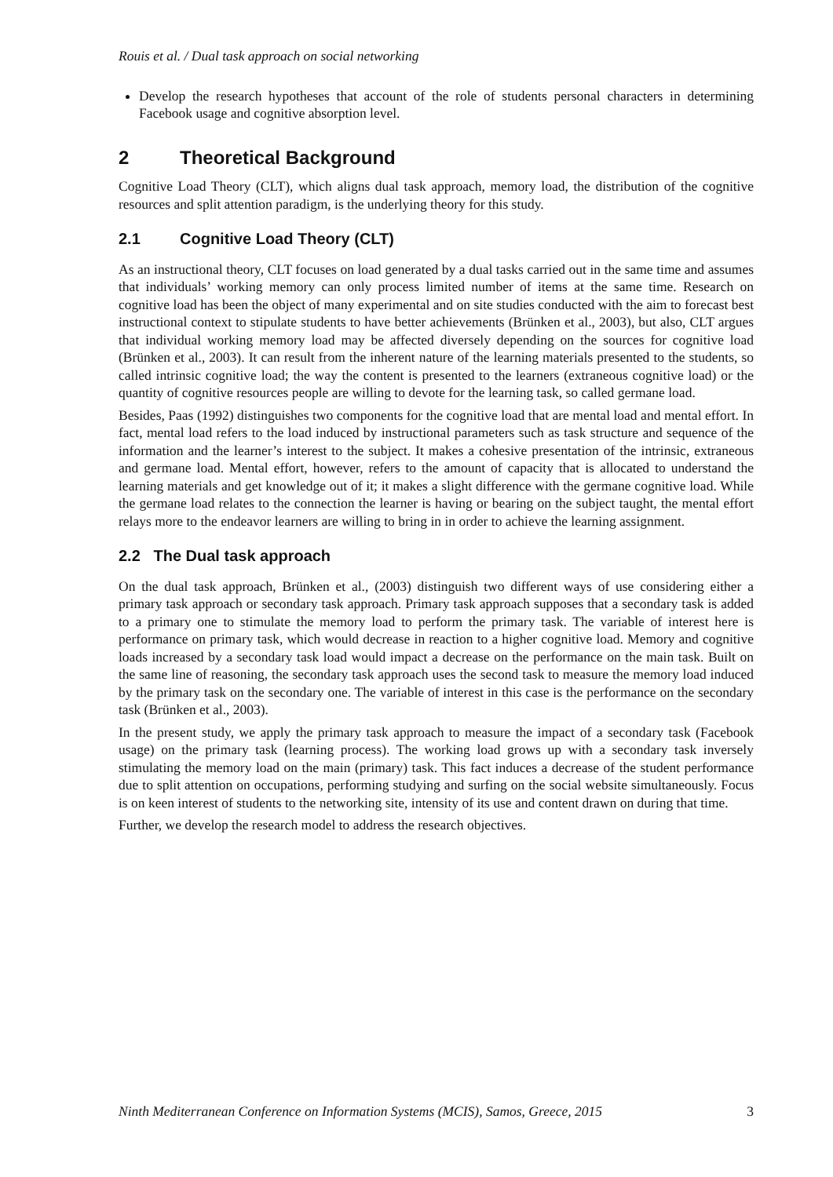Rouis et al. / Dual task approach on social networking
Develop the research hypotheses that account of the role of students personal characters in determining Facebook usage and cognitive absorption level.
2 Theoretical Background
Cognitive Load Theory (CLT), which aligns dual task approach, memory load, the distribution of the cognitive resources and split attention paradigm, is the underlying theory for this study.
2.1 Cognitive Load Theory (CLT)
As an instructional theory, CLT focuses on load generated by a dual tasks carried out in the same time and assumes that individuals’ working memory can only process limited number of items at the same time. Research on cognitive load has been the object of many experimental and on site studies conducted with the aim to forecast best instructional context to stipulate students to have better achievements (Brünken et al., 2003), but also, CLT argues that individual working memory load may be affected diversely depending on the sources for cognitive load (Brünken et al., 2003). It can result from the inherent nature of the learning materials presented to the students, so called intrinsic cognitive load; the way the content is presented to the learners (extraneous cognitive load) or the quantity of cognitive resources people are willing to devote for the learning task, so called germane load.
Besides, Paas (1992) distinguishes two components for the cognitive load that are mental load and mental effort. In fact, mental load refers to the load induced by instructional parameters such as task structure and sequence of the information and the learner’s interest to the subject. It makes a cohesive presentation of the intrinsic, extraneous and germane load. Mental effort, however, refers to the amount of capacity that is allocated to understand the learning materials and get knowledge out of it; it makes a slight difference with the germane cognitive load. While the germane load relates to the connection the learner is having or bearing on the subject taught, the mental effort relays more to the endeavor learners are willing to bring in in order to achieve the learning assignment.
2.2 The Dual task approach
On the dual task approach, Brünken et al., (2003) distinguish two different ways of use considering either a primary task approach or secondary task approach. Primary task approach supposes that a secondary task is added to a primary one to stimulate the memory load to perform the primary task. The variable of interest here is performance on primary task, which would decrease in reaction to a higher cognitive load. Memory and cognitive loads increased by a secondary task load would impact a decrease on the performance on the main task. Built on the same line of reasoning, the secondary task approach uses the second task to measure the memory load induced by the primary task on the secondary one. The variable of interest in this case is the performance on the secondary task (Brünken et al., 2003).
In the present study, we apply the primary task approach to measure the impact of a secondary task (Facebook usage) on the primary task (learning process). The working load grows up with a secondary task inversely stimulating the memory load on the main (primary) task. This fact induces a decrease of the student performance due to split attention on occupations, performing studying and surfing on the social website simultaneously. Focus is on keen interest of students to the networking site, intensity of its use and content drawn on during that time.
Further, we develop the research model to address the research objectives.
Ninth Mediterranean Conference on Information Systems (MCIS), Samos, Greece, 2015 3